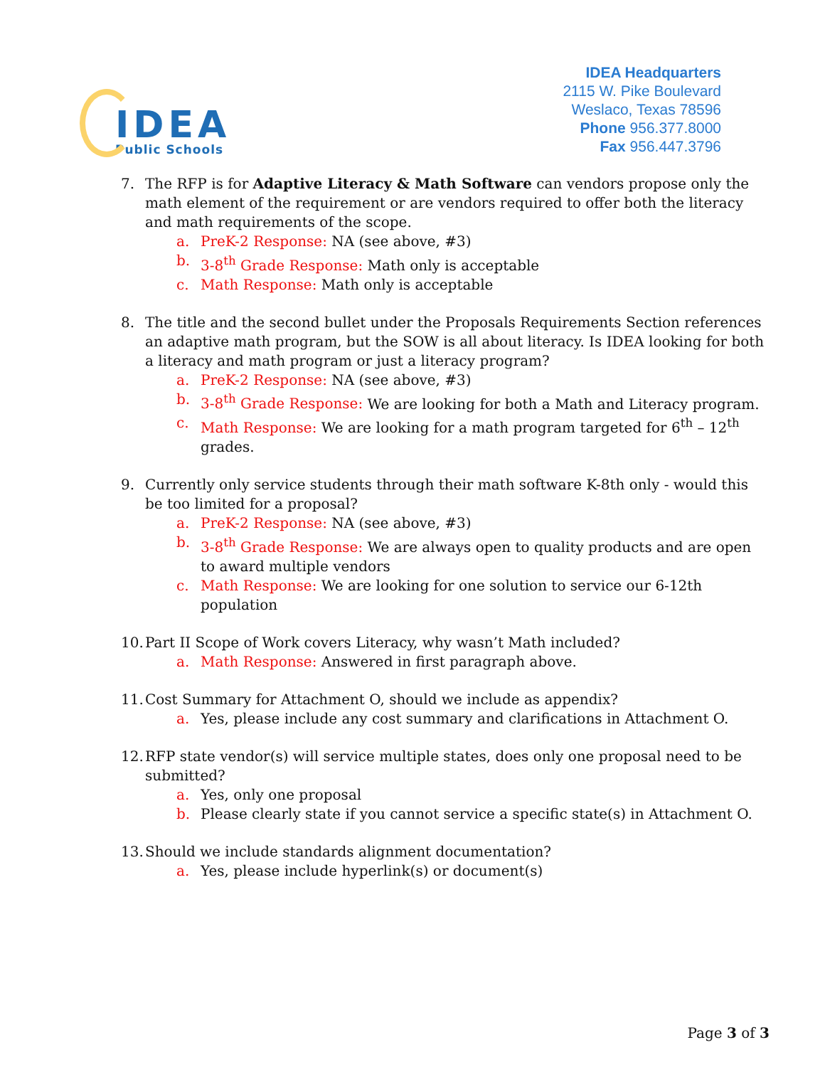IDEA
Public Schools
IDEA Headquarters
2115 W. Pike Boulevard
Weslaco, Texas 78596
Phone 956.377.8000
Fax 956.447.3796
7. The RFP is for Adaptive Literacy & Math Software can vendors propose only the math element of the requirement or are vendors required to offer both the literacy and math requirements of the scope.
a. PreK-2 Response: NA (see above, #3)
b. 3-8<sup>th</sup> Grade Response: Math only is acceptable
c. Math Response: Math only is acceptable
8. The title and the second bullet under the Proposals Requirements Section references an adaptive math program, but the SOW is all about literacy. Is IDEA looking for both a literacy and math program or just a literacy program?
a. PreK-2 Response: NA (see above, #3)
b. 3-8<sup>th</sup> Grade Response: We are looking for both a Math and Literacy program.
c. Math Response: We are looking for a math program targeted for 6<sup>th</sup> – 12<sup>th</sup> grades.
9. Currently only service students through their math software K-8th only - would this be too limited for a proposal?
a. PreK-2 Response: NA (see above, #3)
b. 3-8<sup>th</sup> Grade Response: We are always open to quality products and are open to award multiple vendors
c. Math Response: We are looking for one solution to service our 6-12th population
10.
Part II Scope of Work covers Literacy, why wasn’t Math included?
a. Math Response: Answered in first paragraph above.
11.
Cost Summary for Attachment O, should we include as appendix?
a. Yes, please include any cost summary and clarifications in Attachment O.
12.
RFP state vendor(s) will service multiple states, does only one proposal need to be submitted?
a. Yes, only one proposal
b. Please clearly state if you cannot service a specific state(s) in Attachment O.
13.
Should we include standards alignment documentation?
a. Yes, please include hyperlink(s) or document(s)
Page 3 of 3